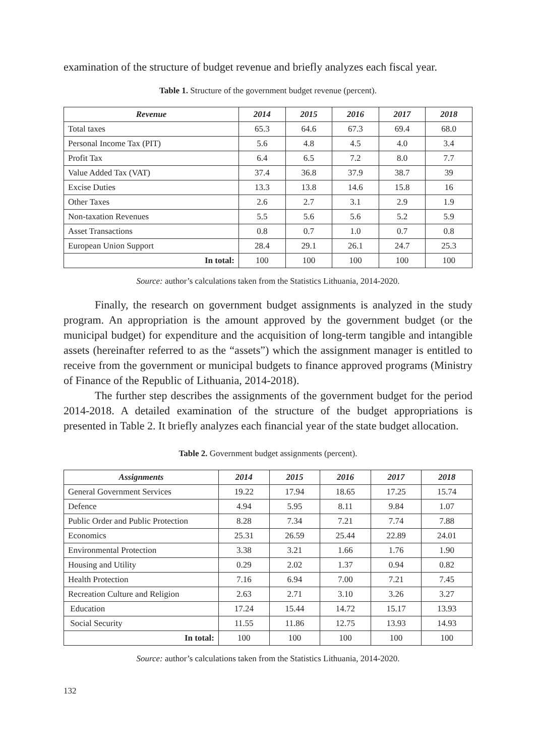examination of the structure of budget revenue and briefly analyzes each fiscal year.
Table 1. Structure of the government budget revenue (percent).
| Revenue | 2014 | 2015 | 2016 | 2017 | 2018 |
| --- | --- | --- | --- | --- | --- |
| Total taxes | 65.3 | 64.6 | 67.3 | 69.4 | 68.0 |
| Personal Income Tax (PIT) | 5.6 | 4.8 | 4.5 | 4.0 | 3.4 |
| Profit Tax | 6.4 | 6.5 | 7.2 | 8.0 | 7.7 |
| Value Added Tax (VAT) | 37.4 | 36.8 | 37.9 | 38.7 | 39 |
| Excise Duties | 13.3 | 13.8 | 14.6 | 15.8 | 16 |
| Other Taxes | 2.6 | 2.7 | 3.1 | 2.9 | 1.9 |
| Non-taxation Revenues | 5.5 | 5.6 | 5.6 | 5.2 | 5.9 |
| Asset Transactions | 0.8 | 0.7 | 1.0 | 0.7 | 0.8 |
| European Union Support | 28.4 | 29.1 | 26.1 | 24.7 | 25.3 |
| In total: | 100 | 100 | 100 | 100 | 100 |
Source: author’s calculations taken from the Statistics Lithuania, 2014-2020.
Finally, the research on government budget assignments is analyzed in the study program. An appropriation is the amount approved by the government budget (or the municipal budget) for expenditure and the acquisition of long-term tangible and intangible assets (hereinafter referred to as the “assets”) which the assignment manager is entitled to receive from the government or municipal budgets to finance approved programs (Ministry of Finance of the Republic of Lithuania, 2014-2018).
The further step describes the assignments of the government budget for the period 2014-2018. A detailed examination of the structure of the budget appropriations is presented in Table 2. It briefly analyzes each financial year of the state budget allocation.
Table 2. Government budget assignments (percent).
| Assignments | 2014 | 2015 | 2016 | 2017 | 2018 |
| --- | --- | --- | --- | --- | --- |
| General Government Services | 19.22 | 17.94 | 18.65 | 17.25 | 15.74 |
| Defence | 4.94 | 5.95 | 8.11 | 9.84 | 1.07 |
| Public Order and Public Protection | 8.28 | 7.34 | 7.21 | 7.74 | 7.88 |
| Economics | 25.31 | 26.59 | 25.44 | 22.89 | 24.01 |
| Environmental Protection | 3.38 | 3.21 | 1.66 | 1.76 | 1.90 |
| Housing and Utility | 0.29 | 2.02 | 1.37 | 0.94 | 0.82 |
| Health Protection | 7.16 | 6.94 | 7.00 | 7.21 | 7.45 |
| Recreation Culture and Religion | 2.63 | 2.71 | 3.10 | 3.26 | 3.27 |
| Education | 17.24 | 15.44 | 14.72 | 15.17 | 13.93 |
| Social Security | 11.55 | 11.86 | 12.75 | 13.93 | 14.93 |
| In total: | 100 | 100 | 100 | 100 | 100 |
Source: author’s calculations taken from the Statistics Lithuania, 2014-2020.
132